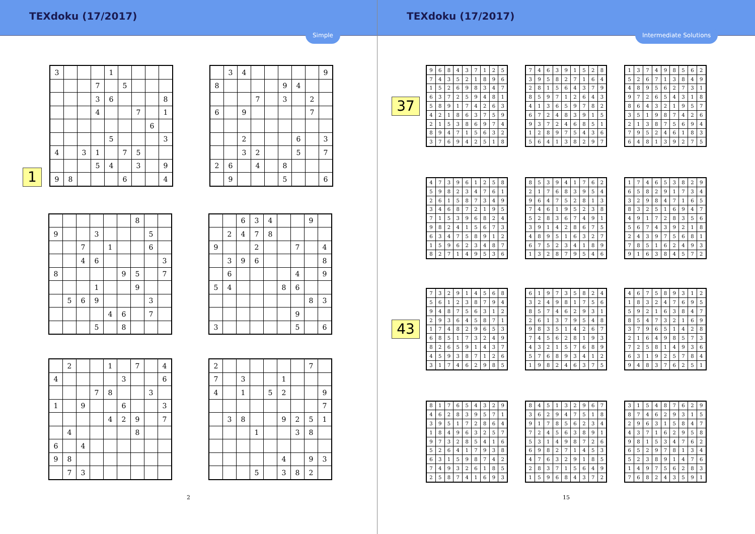TEXdoku (17/2017)
Simple
1
| 3 | | | | 1 | | | | |
| | | | 7 | | 5 | | | |
| | | | 3 | 6 | | | | 8 |
| | | | 4 | | | 7 | | 1 |
| | | | | | | | 6 | |
| | | | | 5 | | | | 3 |
| 4 | | 3 | 1 | | 7 | 5 | | |
| | | | 5 | 4 | | 3 | | 9 |
| 9 | 8 | | | | 6 | | | 4 |
| | 3 | 4 | | | | | | 9 |
| 8 | | | | | 9 | 4 | | |
| | | | 7 | | 3 | | 2 | |
| 6 | | 9 | | | | | 7 | |
| | | 2 | | | | 6 | | 3 |
| | | 3 | 2 | | | 5 | | 7 |
| 2 | 6 | | 4 | | 8 | | | |
| | 9 | | | | 5 | | | 6 |
| | | | | | | 8 | | |
| 9 | | | 3 | | | | 5 | |
| | | 7 | | 1 | | | 6 | |
| | | 4 | 6 | | | | | 3 |
| 8 | | | | | 9 | 5 | | 7 |
| | | | 1 | | | 9 | | |
| | 5 | 6 | 9 | | | | 3 | |
| | | | | 4 | 6 | | 7 | |
| | | | 5 | | 8 | | | |
| | | 6 | 3 | 4 | | | 9 | |
| | 2 | 4 | 7 | 8 | | | | |
| 9 | | | 2 | | | 7 | | 4 |
| | 3 | 9 | 6 | | | | | 8 |
| | 6 | | | | | 4 | | 9 |
| 5 | 4 | | | | 8 | 6 | | |
| | | | | | | | 8 | 3 |
| | | | | | | 9 | | |
| 3 | | | | | | 5 | | 6 |
| | 2 | | | 1 | | 7 | | 4 |
| 4 | | | | | 3 | | | 6 |
| | | | 7 | 8 | | | 3 | |
| 1 | | 9 | | | 6 | | | 3 |
| | | | | 4 | 2 | 9 | | 7 |
| | 4 | | | | | 8 | | |
| 6 | | 4 | | | | | | |
| 9 | 8 | | | | | | | |
| | 7 | 3 | | | | | | |
| 2 | | | | | | | 7 | |
| 7 | | 3 | | | 1 | | | |
| 4 | | 1 | | 5 | 2 | | | 9 |
| | | | | | | | | 7 |
| | 3 | 8 | | | 9 | 2 | 5 | 1 |
| | | | 1 | | | 3 | 8 | |
| | | | | | 4 | | 9 | 3 |
| | | | 5 | | 3 | 8 | 2 | |
2
TEXdoku (17/2017)
Intermediate Solutions
37
| 9 | 6 | 8 | 4 | 3 | 7 | 1 | 2 | 5 |
| 7 | 4 | 3 | 5 | 2 | 1 | 8 | 9 | 6 |
| 1 | 5 | 2 | 6 | 9 | 8 | 3 | 4 | 7 |
| 6 | 3 | 7 | 2 | 5 | 9 | 4 | 8 | 1 |
| 5 | 8 | 9 | 1 | 7 | 4 | 2 | 6 | 3 |
| 4 | 2 | 1 | 8 | 6 | 3 | 7 | 5 | 9 |
| 2 | 1 | 5 | 3 | 8 | 6 | 9 | 7 | 4 |
| 8 | 9 | 4 | 7 | 1 | 5 | 6 | 3 | 2 |
| 3 | 7 | 6 | 9 | 4 | 2 | 5 | 1 | 8 |
| 7 | 4 | 6 | 3 | 9 | 1 | 5 | 2 | 8 |
| 3 | 9 | 5 | 8 | 2 | 7 | 1 | 6 | 4 |
| 2 | 8 | 1 | 5 | 6 | 4 | 3 | 7 | 9 |
| 8 | 5 | 9 | 7 | 1 | 2 | 6 | 4 | 3 |
| 4 | 1 | 3 | 6 | 5 | 9 | 7 | 8 | 2 |
| 6 | 7 | 2 | 4 | 8 | 3 | 9 | 1 | 5 |
| 9 | 3 | 7 | 2 | 4 | 6 | 8 | 5 | 1 |
| 1 | 2 | 8 | 9 | 7 | 5 | 4 | 3 | 6 |
| 5 | 6 | 4 | 1 | 3 | 8 | 2 | 9 | 7 |
| 1 | 3 | 7 | 4 | 9 | 8 | 5 | 6 | 2 |
| 5 | 2 | 6 | 7 | 1 | 3 | 8 | 4 | 9 |
| 4 | 8 | 9 | 5 | 6 | 2 | 7 | 3 | 1 |
| 9 | 7 | 2 | 6 | 5 | 4 | 3 | 1 | 8 |
| 8 | 6 | 4 | 3 | 2 | 1 | 9 | 5 | 7 |
| 3 | 5 | 1 | 9 | 8 | 7 | 4 | 2 | 6 |
| 2 | 1 | 3 | 8 | 7 | 5 | 6 | 9 | 4 |
| 7 | 9 | 5 | 2 | 4 | 6 | 1 | 8 | 3 |
| 6 | 4 | 8 | 1 | 3 | 9 | 2 | 7 | 5 |
| 4 | 7 | 3 | 9 | 6 | 1 | 2 | 5 | 8 |
| 5 | 9 | 8 | 2 | 3 | 4 | 7 | 6 | 1 |
| 2 | 6 | 1 | 5 | 8 | 7 | 3 | 4 | 9 |
| 3 | 4 | 6 | 8 | 7 | 2 | 1 | 9 | 5 |
| 7 | 1 | 5 | 3 | 9 | 6 | 8 | 2 | 4 |
| 9 | 8 | 2 | 4 | 1 | 5 | 6 | 7 | 3 |
| 6 | 3 | 4 | 7 | 5 | 8 | 9 | 1 | 2 |
| 1 | 5 | 9 | 6 | 2 | 3 | 4 | 8 | 7 |
| 8 | 2 | 7 | 1 | 4 | 9 | 5 | 3 | 6 |
| 8 | 5 | 3 | 9 | 4 | 1 | 7 | 6 | 2 |
| 2 | 1 | 7 | 6 | 8 | 3 | 9 | 5 | 4 |
| 9 | 6 | 4 | 7 | 5 | 2 | 8 | 1 | 3 |
| 7 | 4 | 6 | 1 | 9 | 5 | 2 | 3 | 8 |
| 5 | 2 | 8 | 3 | 6 | 7 | 4 | 9 | 1 |
| 3 | 9 | 1 | 4 | 2 | 8 | 6 | 7 | 5 |
| 4 | 8 | 9 | 5 | 1 | 6 | 3 | 2 | 7 |
| 6 | 7 | 5 | 2 | 3 | 4 | 1 | 8 | 9 |
| 1 | 3 | 2 | 8 | 7 | 9 | 5 | 4 | 6 |
| 1 | 7 | 4 | 6 | 5 | 3 | 8 | 2 | 9 |
| 6 | 5 | 8 | 2 | 9 | 1 | 7 | 3 | 4 |
| 3 | 2 | 9 | 8 | 4 | 7 | 1 | 6 | 5 |
| 8 | 3 | 2 | 5 | 1 | 6 | 9 | 4 | 7 |
| 4 | 9 | 1 | 7 | 2 | 8 | 3 | 5 | 6 |
| 5 | 6 | 7 | 4 | 3 | 9 | 2 | 1 | 8 |
| 2 | 4 | 3 | 9 | 7 | 5 | 6 | 8 | 1 |
| 7 | 8 | 5 | 1 | 6 | 2 | 4 | 9 | 3 |
| 9 | 1 | 6 | 3 | 8 | 4 | 5 | 7 | 2 |
43
| 7 | 3 | 2 | 9 | 1 | 4 | 5 | 6 | 8 |
| 5 | 6 | 1 | 2 | 3 | 8 | 7 | 9 | 4 |
| 9 | 4 | 8 | 7 | 5 | 6 | 3 | 1 | 2 |
| 2 | 9 | 3 | 6 | 4 | 5 | 8 | 7 | 1 |
| 1 | 7 | 4 | 8 | 2 | 9 | 6 | 5 | 3 |
| 6 | 8 | 5 | 1 | 7 | 3 | 2 | 4 | 9 |
| 8 | 2 | 6 | 5 | 9 | 1 | 4 | 3 | 7 |
| 4 | 5 | 9 | 3 | 8 | 7 | 1 | 2 | 6 |
| 3 | 1 | 7 | 4 | 6 | 2 | 9 | 8 | 5 |
| 6 | 1 | 9 | 7 | 3 | 5 | 8 | 2 | 4 |
| 3 | 2 | 4 | 9 | 8 | 1 | 7 | 5 | 6 |
| 8 | 5 | 7 | 4 | 6 | 2 | 9 | 3 | 1 |
| 2 | 6 | 1 | 3 | 7 | 9 | 5 | 4 | 8 |
| 9 | 8 | 3 | 5 | 1 | 4 | 2 | 6 | 7 |
| 7 | 4 | 5 | 6 | 2 | 8 | 1 | 9 | 3 |
| 4 | 3 | 2 | 1 | 5 | 7 | 6 | 8 | 9 |
| 5 | 7 | 6 | 8 | 9 | 3 | 4 | 1 | 2 |
| 1 | 9 | 8 | 2 | 4 | 6 | 3 | 7 | 5 |
| 4 | 6 | 7 | 5 | 8 | 9 | 3 | 1 | 2 |
| 1 | 8 | 3 | 2 | 4 | 7 | 6 | 9 | 5 |
| 5 | 9 | 2 | 1 | 6 | 3 | 8 | 4 | 7 |
| 8 | 5 | 4 | 7 | 3 | 2 | 1 | 6 | 9 |
| 3 | 7 | 9 | 6 | 5 | 1 | 4 | 2 | 8 |
| 2 | 1 | 6 | 4 | 9 | 8 | 5 | 7 | 3 |
| 7 | 2 | 5 | 8 | 1 | 4 | 9 | 3 | 6 |
| 6 | 3 | 1 | 9 | 2 | 5 | 7 | 8 | 4 |
| 9 | 4 | 8 | 3 | 7 | 6 | 2 | 5 | 1 |
| 8 | 1 | 7 | 6 | 5 | 4 | 3 | 2 | 9 |
| 4 | 6 | 2 | 8 | 3 | 9 | 5 | 7 | 1 |
| 3 | 9 | 5 | 1 | 7 | 2 | 8 | 6 | 4 |
| 1 | 8 | 4 | 9 | 6 | 3 | 2 | 5 | 7 |
| 9 | 7 | 3 | 2 | 8 | 5 | 4 | 1 | 6 |
| 5 | 2 | 6 | 4 | 1 | 7 | 9 | 3 | 8 |
| 6 | 3 | 1 | 5 | 9 | 8 | 7 | 4 | 2 |
| 7 | 4 | 9 | 3 | 2 | 6 | 1 | 8 | 5 |
| 2 | 5 | 8 | 7 | 4 | 1 | 6 | 9 | 3 |
| 8 | 4 | 5 | 1 | 3 | 2 | 9 | 6 | 7 |
| 3 | 6 | 2 | 9 | 4 | 7 | 5 | 1 | 8 |
| 9 | 1 | 7 | 8 | 5 | 6 | 2 | 3 | 4 |
| 7 | 2 | 4 | 5 | 6 | 3 | 8 | 9 | 1 |
| 5 | 3 | 1 | 4 | 9 | 8 | 7 | 2 | 6 |
| 6 | 9 | 8 | 2 | 7 | 1 | 4 | 5 | 3 |
| 4 | 7 | 6 | 3 | 2 | 9 | 1 | 8 | 5 |
| 2 | 8 | 3 | 7 | 1 | 5 | 6 | 4 | 9 |
| 1 | 5 | 9 | 6 | 8 | 4 | 3 | 7 | 2 |
| 3 | 1 | 5 | 4 | 8 | 7 | 6 | 2 | 9 |
| 8 | 7 | 4 | 6 | 2 | 9 | 3 | 1 | 5 |
| 2 | 9 | 6 | 3 | 1 | 5 | 8 | 4 | 7 |
| 4 | 3 | 7 | 1 | 6 | 2 | 9 | 5 | 8 |
| 9 | 8 | 1 | 5 | 3 | 4 | 7 | 6 | 2 |
| 6 | 5 | 2 | 9 | 7 | 8 | 1 | 3 | 4 |
| 5 | 2 | 3 | 8 | 9 | 1 | 4 | 7 | 6 |
| 1 | 4 | 9 | 7 | 5 | 6 | 2 | 8 | 3 |
| 7 | 6 | 8 | 2 | 4 | 3 | 5 | 9 | 1 |
15